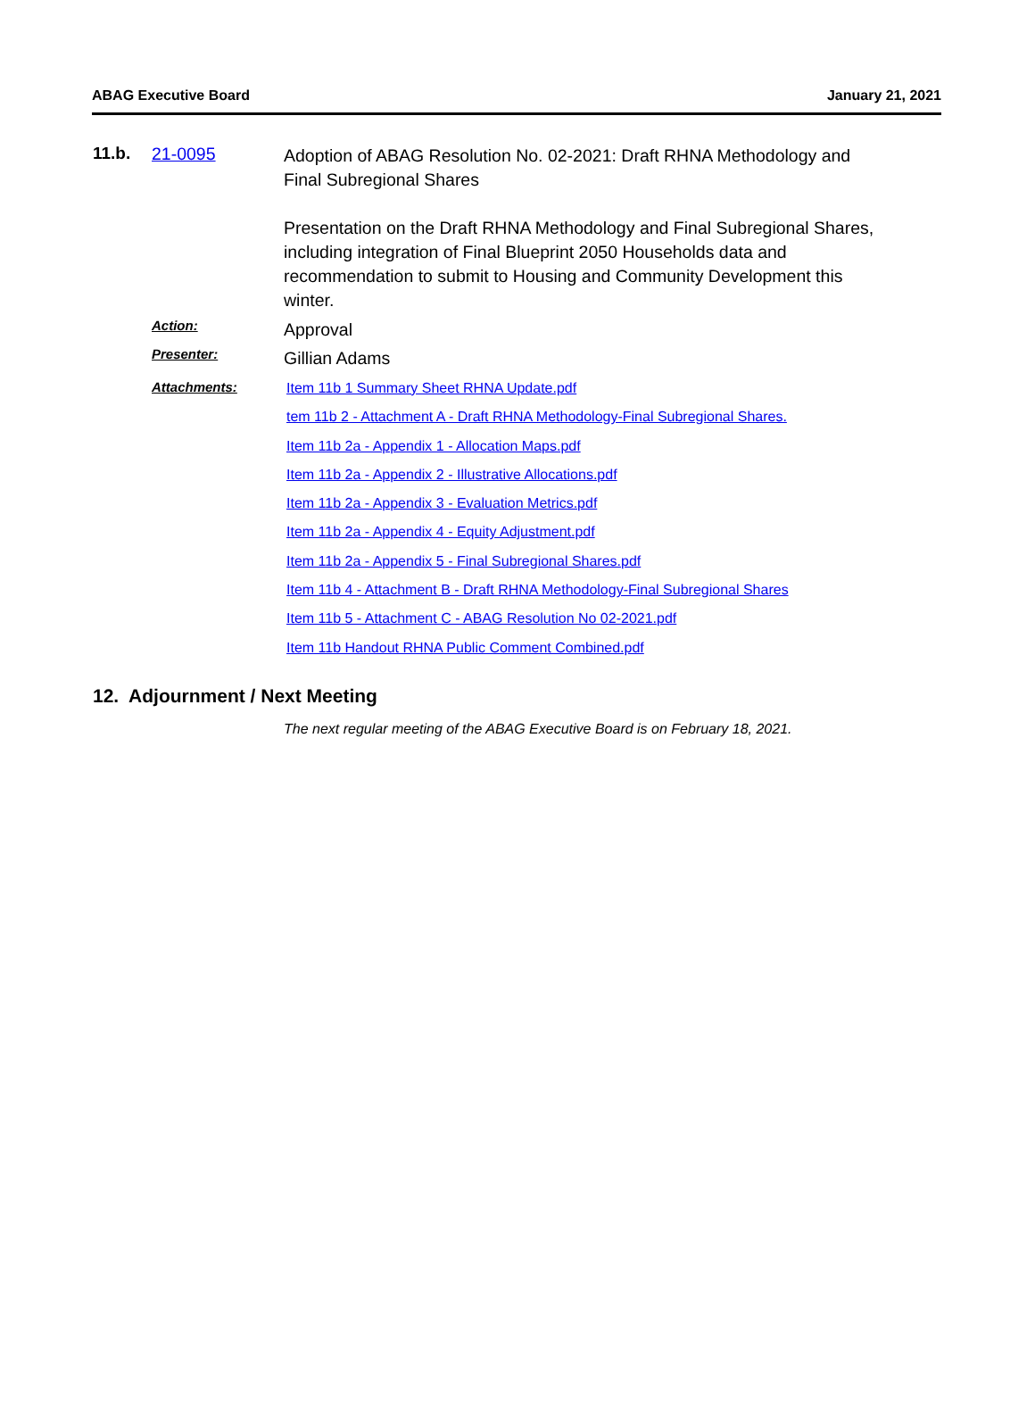ABAG Executive Board January 21, 2021
11.b. 21-0095
Adoption of ABAG Resolution No. 02-2021: Draft RHNA Methodology and Final Subregional Shares
Presentation on the Draft RHNA Methodology and Final Subregional Shares, including integration of Final Blueprint 2050 Households data and recommendation to submit to Housing and Community Development this winter.
Action:
Approval
Presenter:
Gillian Adams
Attachments:
Item 11b 1 Summary Sheet RHNA Update.pdf
tem 11b 2 - Attachment A - Draft RHNA Methodology-Final Subregional Shares.
Item 11b 2a - Appendix 1 - Allocation Maps.pdf
Item 11b 2a - Appendix 2 - Illustrative Allocations.pdf
Item 11b 2a - Appendix 3 - Evaluation Metrics.pdf
Item 11b 2a - Appendix 4 - Equity Adjustment.pdf
Item 11b 2a - Appendix 5 - Final Subregional Shares.pdf
Item 11b 4 - Attachment B - Draft RHNA Methodology-Final Subregional Shares
Item 11b 5 - Attachment C - ABAG Resolution No 02-2021.pdf
Item 11b Handout RHNA Public Comment Combined.pdf
12. Adjournment / Next Meeting
The next regular meeting of the ABAG Executive Board is on February 18, 2021.